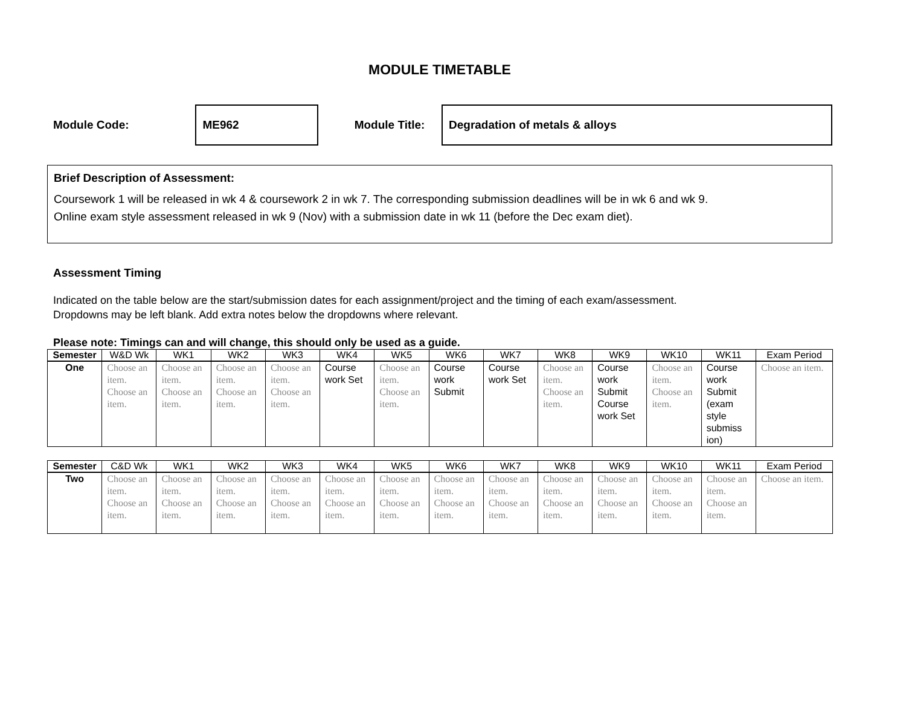MODULE TIMETABLE
Module Code:
ME962
Module Title:
Degradation of metals & alloys
Brief Description of Assessment:
Coursework 1 will be released in wk 4 & coursework 2 in wk 7. The corresponding submission deadlines will be in wk 6 and wk 9.
Online exam style assessment released in wk 9 (Nov) with a submission date in wk 11 (before the Dec exam diet).
Assessment Timing
Indicated on the table below are the start/submission dates for each assignment/project and the timing of each exam/assessment.
Dropdowns may be left blank. Add extra notes below the dropdowns where relevant.
Please note: Timings can and will change, this should only be used as a guide.
| Semester | W&D Wk | WK1 | WK2 | WK3 | WK4 | WK5 | WK6 | WK7 | WK8 | WK9 | WK10 | WK11 | Exam Period |
| --- | --- | --- | --- | --- | --- | --- | --- | --- | --- | --- | --- | --- | --- |
| One | Choose an item. Choose an item. | Choose an item. Choose an item. | Choose an item. Choose an item. | Choose an item. Choose an item. | Course work Set | Choose an item. Choose an item. | Course work Submit | Course work Set | Choose an item. Choose an item. | Course work Submit Course work Set | Choose an item. Choose an item. | Course work Submit (exam style submiss ion) | Choose an item. |
| Semester | C&D Wk | WK1 | WK2 | WK3 | WK4 | WK5 | WK6 | WK7 | WK8 | WK9 | WK10 | WK11 | Exam Period |
| --- | --- | --- | --- | --- | --- | --- | --- | --- | --- | --- | --- | --- | --- |
| Two | Choose an item. Choose an item. | Choose an item. Choose an item. | Choose an item. Choose an item. | Choose an item. Choose an item. | Choose an item. Choose an item. | Choose an item. Choose an item. | Choose an item. Choose an item. | Choose an item. Choose an item. | Choose an item. Choose an item. | Choose an item. Choose an item. | Choose an item. Choose an item. | Choose an item. Choose an item. | Choose an item. |